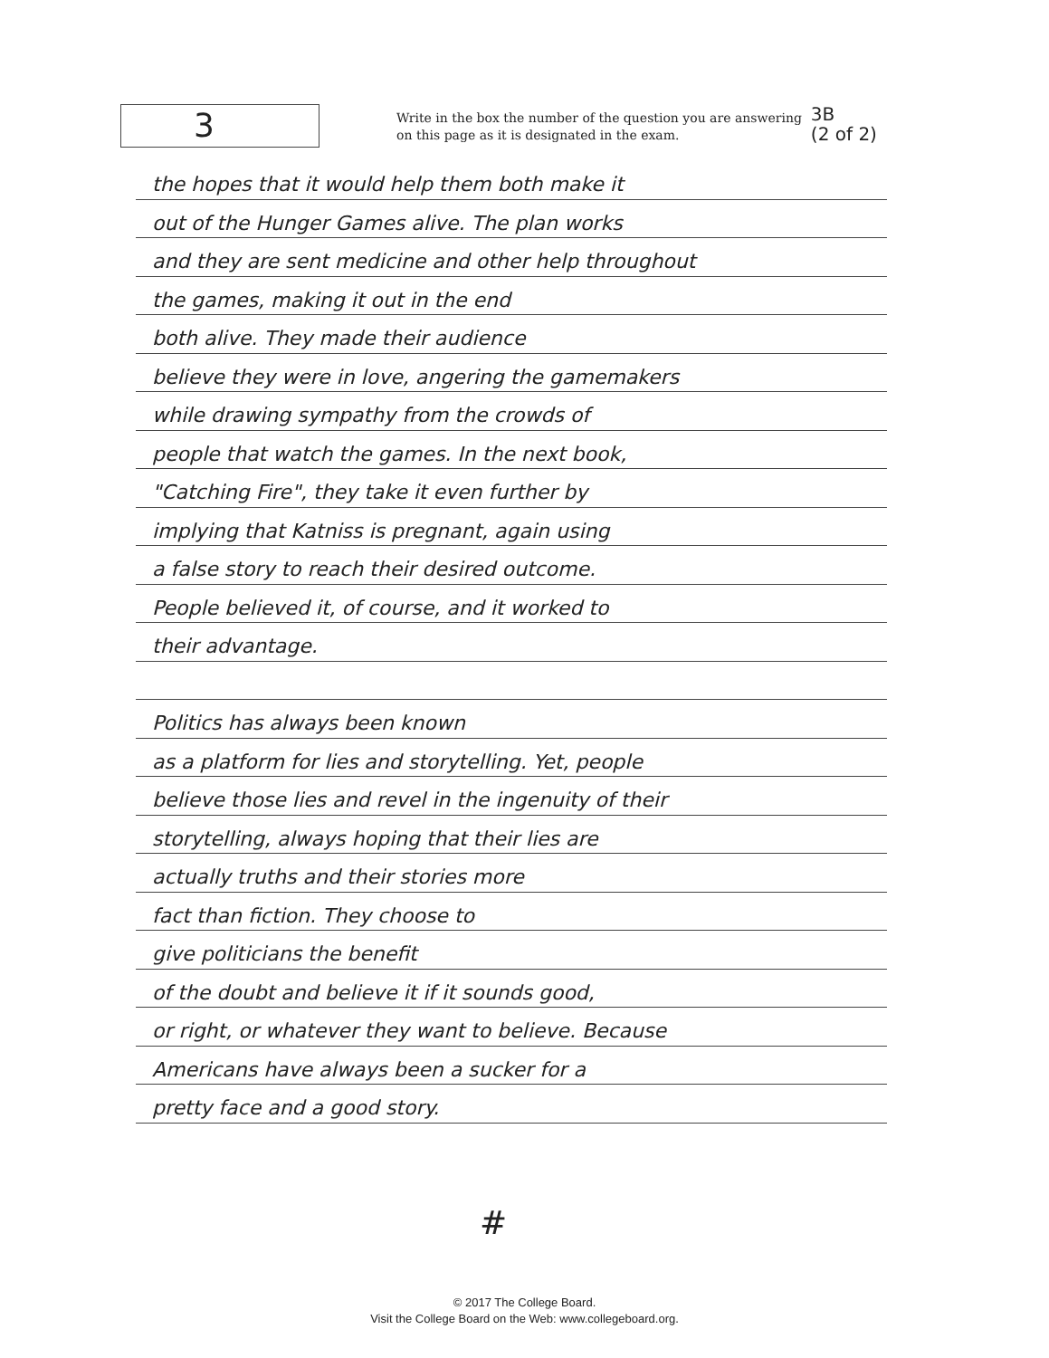3
Write in the box the number of the question you are answering
on this page as it is designated in the exam.
3B
(2 of 2)
the hopes that it would help them both make it
out of the Hunger Games alive. The plan works
and they are sent medicine and other help throughout
the games, making it out in the end
both alive. They made their audience
believe they were in love, angering the gamemakers
while drawing sympathy from the crowds of
people that watch the games. In the next book,
"Catching Fire", they take it even further by
implying that Katniss is pregnant, again using
a false story to reach their desired outcome.
People believed it, of course, and it worked to
their advantage.
Politics has always been known
as a platform for lies and storytelling. Yet, people
believe those lies and revel in the ingenuity of their
storytelling, always hoping that their lies are
actually truths and their stories more
fact than fiction. They choose to
give politicians the benefit
of the doubt and believe it if it sounds good,
or right, or whatever they want to believe. Because
Americans have always been a sucker for a
pretty face and a good story.
#
© 2017 The College Board.
Visit the College Board on the Web: www.collegeboard.org.